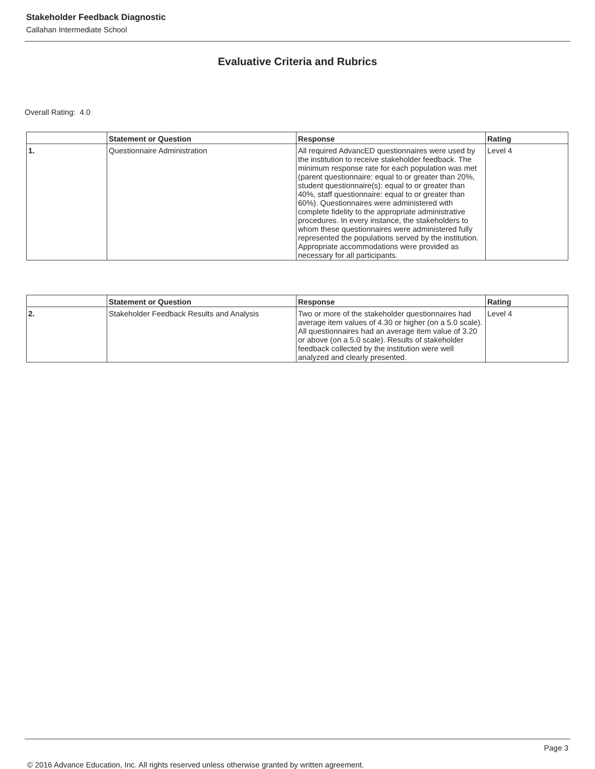Stakeholder Feedback Diagnostic
Callahan Intermediate School
Evaluative Criteria and Rubrics
Overall Rating: 4.0
| | Statement or Question | Response | Rating |
| --- | --- | --- | --- |
| 1. | Questionnaire Administration | All required AdvancED questionnaires were used by the institution to receive stakeholder feedback. The minimum response rate for each population was met (parent questionnaire: equal to or greater than 20%, student questionnaire(s): equal to or greater than 40%, staff questionnaire: equal to or greater than 60%). Questionnaires were administered with complete fidelity to the appropriate administrative procedures. In every instance, the stakeholders to whom these questionnaires were administered fully represented the populations served by the institution. Appropriate accommodations were provided as necessary for all participants. | Level 4 |
| | Statement or Question | Response | Rating |
| --- | --- | --- | --- |
| 2. | Stakeholder Feedback Results and Analysis | Two or more of the stakeholder questionnaires had average item values of 4.30 or higher (on a 5.0 scale). All questionnaires had an average item value of 3.20 or above (on a 5.0 scale). Results of stakeholder feedback collected by the institution were well analyzed and clearly presented. | Level 4 |
Page 3
© 2016 Advance Education, Inc. All rights reserved unless otherwise granted by written agreement.